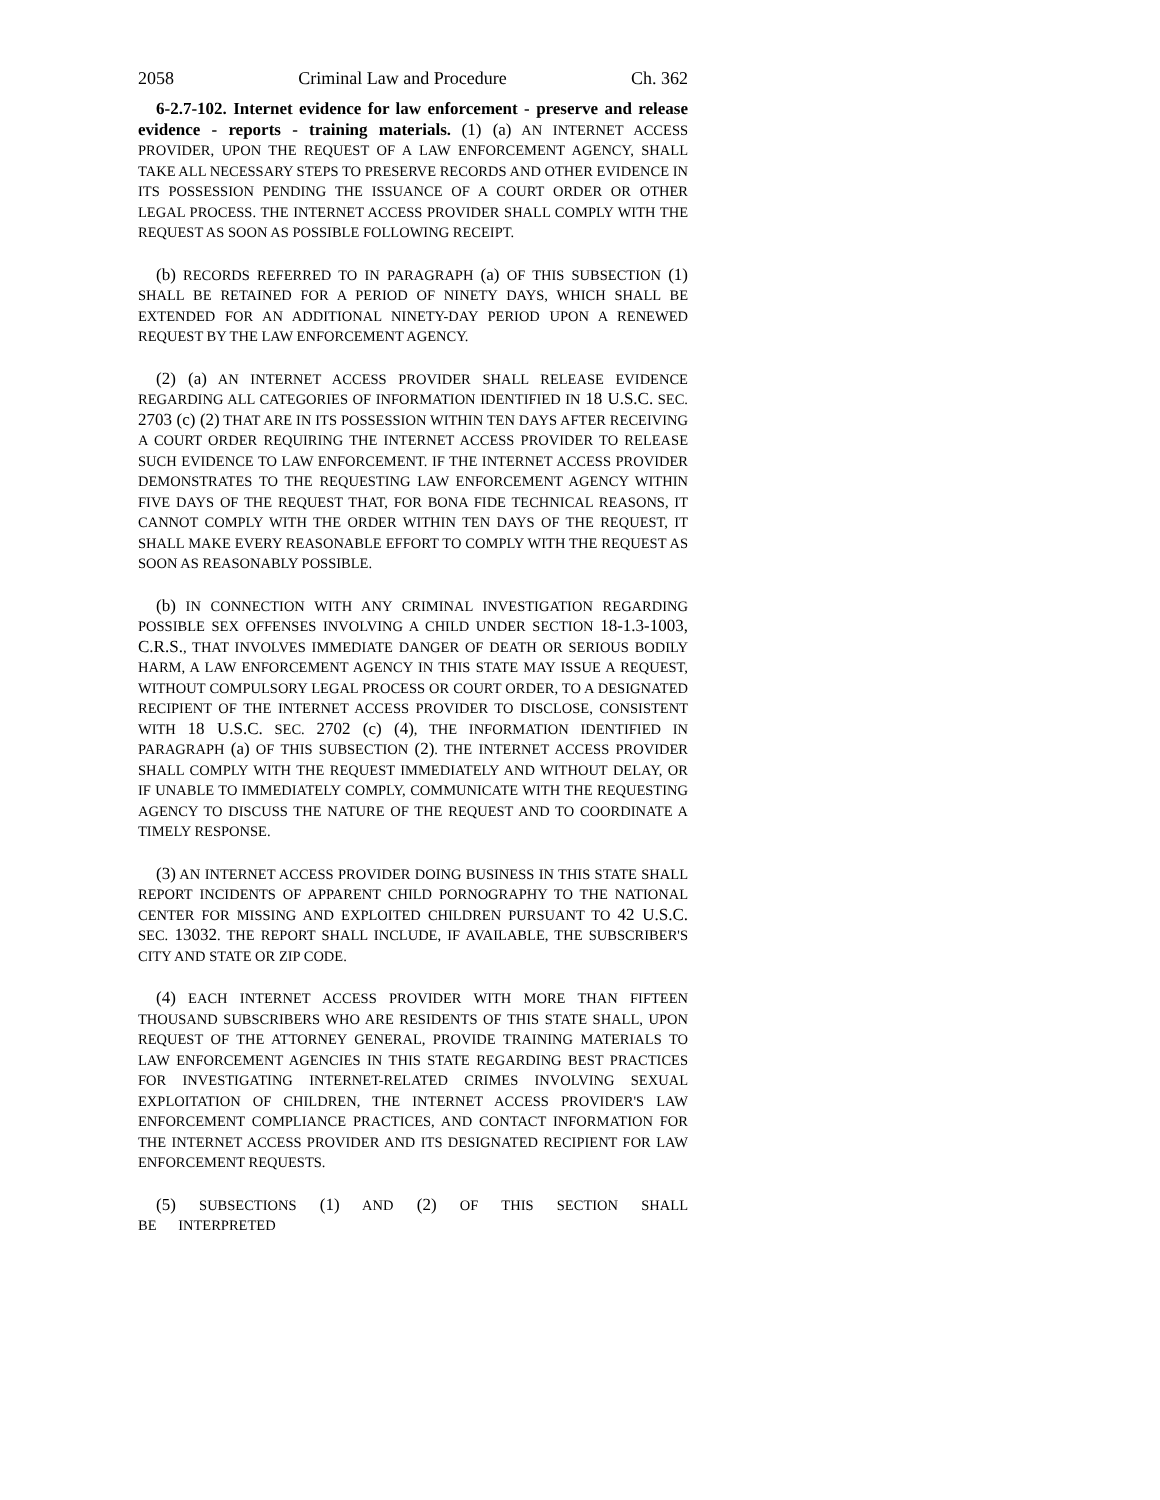2058 Criminal Law and Procedure Ch. 362
6-2.7-102. Internet evidence for law enforcement - preserve and release evidence - reports - training materials. (1) (a) AN INTERNET ACCESS PROVIDER, UPON THE REQUEST OF A LAW ENFORCEMENT AGENCY, SHALL TAKE ALL NECESSARY STEPS TO PRESERVE RECORDS AND OTHER EVIDENCE IN ITS POSSESSION PENDING THE ISSUANCE OF A COURT ORDER OR OTHER LEGAL PROCESS. THE INTERNET ACCESS PROVIDER SHALL COMPLY WITH THE REQUEST AS SOON AS POSSIBLE FOLLOWING RECEIPT.
(b) RECORDS REFERRED TO IN PARAGRAPH (a) OF THIS SUBSECTION (1) SHALL BE RETAINED FOR A PERIOD OF NINETY DAYS, WHICH SHALL BE EXTENDED FOR AN ADDITIONAL NINETY-DAY PERIOD UPON A RENEWED REQUEST BY THE LAW ENFORCEMENT AGENCY.
(2) (a) AN INTERNET ACCESS PROVIDER SHALL RELEASE EVIDENCE REGARDING ALL CATEGORIES OF INFORMATION IDENTIFIED IN 18 U.S.C. SEC. 2703 (c) (2) THAT ARE IN ITS POSSESSION WITHIN TEN DAYS AFTER RECEIVING A COURT ORDER REQUIRING THE INTERNET ACCESS PROVIDER TO RELEASE SUCH EVIDENCE TO LAW ENFORCEMENT. IF THE INTERNET ACCESS PROVIDER DEMONSTRATES TO THE REQUESTING LAW ENFORCEMENT AGENCY WITHIN FIVE DAYS OF THE REQUEST THAT, FOR BONA FIDE TECHNICAL REASONS, IT CANNOT COMPLY WITH THE ORDER WITHIN TEN DAYS OF THE REQUEST, IT SHALL MAKE EVERY REASONABLE EFFORT TO COMPLY WITH THE REQUEST AS SOON AS REASONABLY POSSIBLE.
(b) IN CONNECTION WITH ANY CRIMINAL INVESTIGATION REGARDING POSSIBLE SEX OFFENSES INVOLVING A CHILD UNDER SECTION 18-1.3-1003, C.R.S., THAT INVOLVES IMMEDIATE DANGER OF DEATH OR SERIOUS BODILY HARM, A LAW ENFORCEMENT AGENCY IN THIS STATE MAY ISSUE A REQUEST, WITHOUT COMPULSORY LEGAL PROCESS OR COURT ORDER, TO A DESIGNATED RECIPIENT OF THE INTERNET ACCESS PROVIDER TO DISCLOSE, CONSISTENT WITH 18 U.S.C. SEC. 2702 (c) (4), THE INFORMATION IDENTIFIED IN PARAGRAPH (a) OF THIS SUBSECTION (2). THE INTERNET ACCESS PROVIDER SHALL COMPLY WITH THE REQUEST IMMEDIATELY AND WITHOUT DELAY, OR IF UNABLE TO IMMEDIATELY COMPLY, COMMUNICATE WITH THE REQUESTING AGENCY TO DISCUSS THE NATURE OF THE REQUEST AND TO COORDINATE A TIMELY RESPONSE.
(3) AN INTERNET ACCESS PROVIDER DOING BUSINESS IN THIS STATE SHALL REPORT INCIDENTS OF APPARENT CHILD PORNOGRAPHY TO THE NATIONAL CENTER FOR MISSING AND EXPLOITED CHILDREN PURSUANT TO 42 U.S.C. SEC. 13032. THE REPORT SHALL INCLUDE, IF AVAILABLE, THE SUBSCRIBER'S CITY AND STATE OR ZIP CODE.
(4) EACH INTERNET ACCESS PROVIDER WITH MORE THAN FIFTEEN THOUSAND SUBSCRIBERS WHO ARE RESIDENTS OF THIS STATE SHALL, UPON REQUEST OF THE ATTORNEY GENERAL, PROVIDE TRAINING MATERIALS TO LAW ENFORCEMENT AGENCIES IN THIS STATE REGARDING BEST PRACTICES FOR INVESTIGATING INTERNET-RELATED CRIMES INVOLVING SEXUAL EXPLOITATION OF CHILDREN, THE INTERNET ACCESS PROVIDER'S LAW ENFORCEMENT COMPLIANCE PRACTICES, AND CONTACT INFORMATION FOR THE INTERNET ACCESS PROVIDER AND ITS DESIGNATED RECIPIENT FOR LAW ENFORCEMENT REQUESTS.
(5) SUBSECTIONS (1) AND (2) OF THIS SECTION SHALL BE INTERPRETED